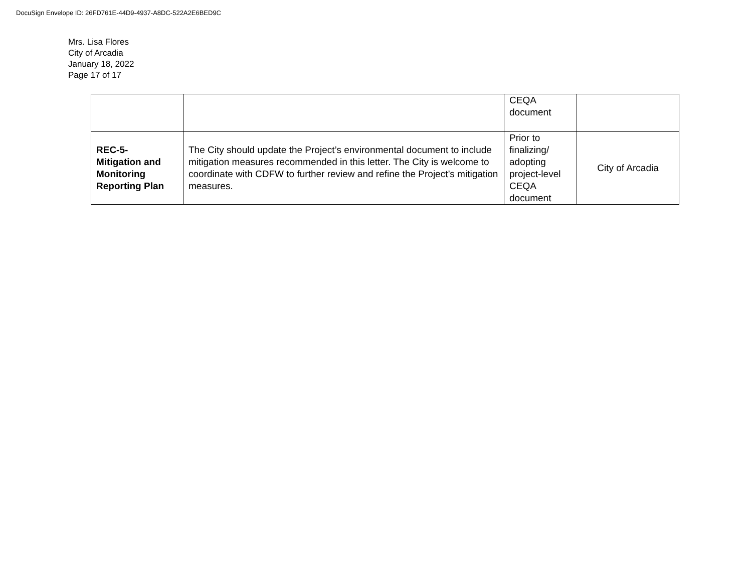DocuSign Envelope ID: 26FD761E-44D9-4937-A8DC-522A2E6BED9C
Mrs. Lisa Flores
City of Arcadia
January 18, 2022
Page 17 of 17
| | | CEQA document | |
| REC-5- Mitigation and Monitoring Reporting Plan | The City should update the Project’s environmental document to include mitigation measures recommended in this letter. The City is welcome to coordinate with CDFW to further review and refine the Project’s mitigation measures. | Prior to finalizing/ adopting project-level CEQA document | City of Arcadia |